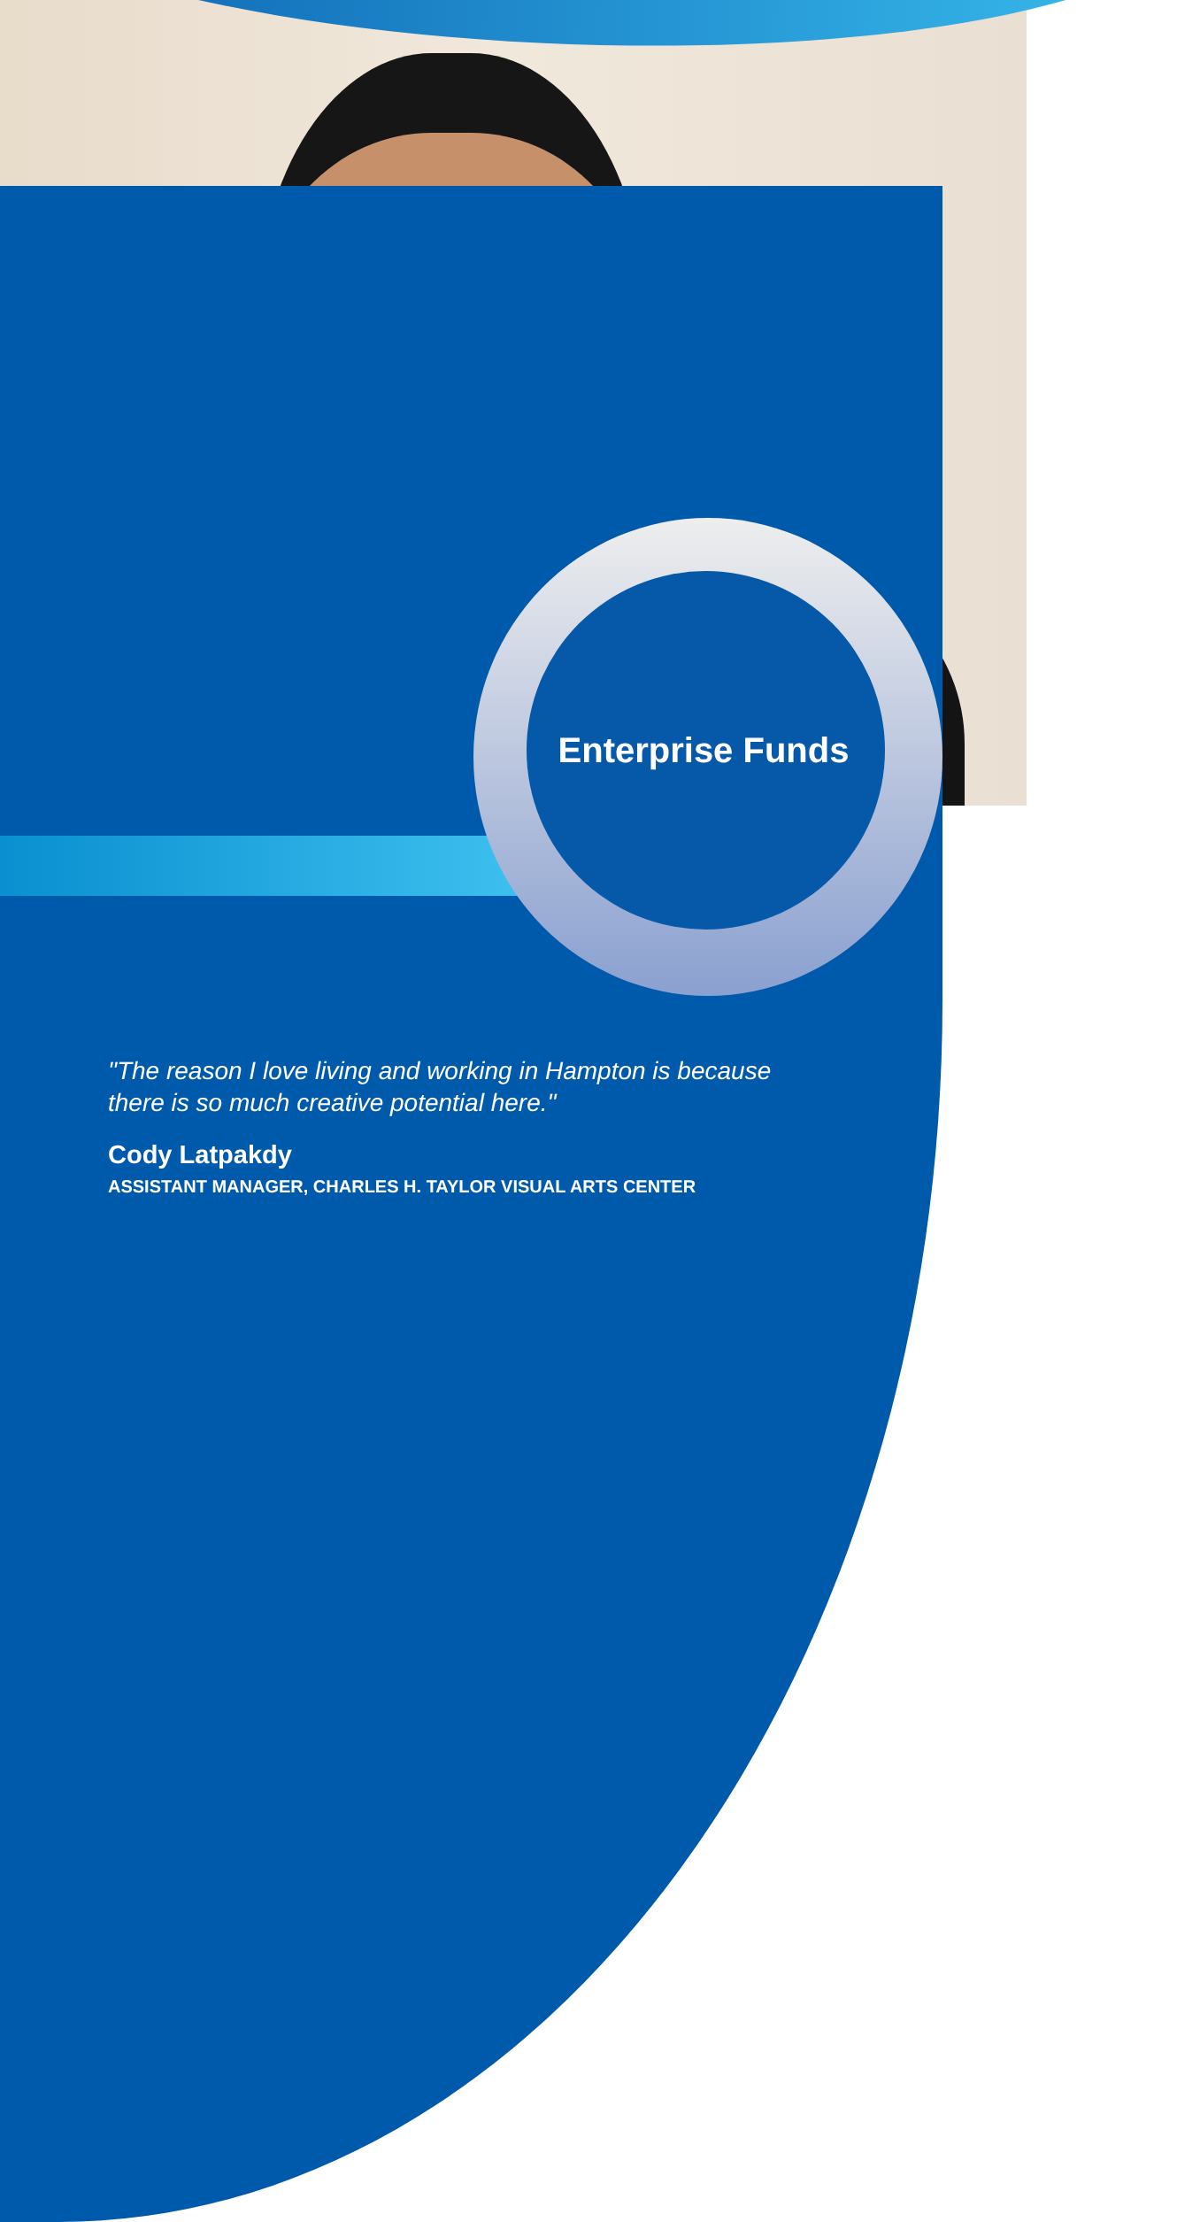Enterprise Funds
"The reason I love living and working in Hampton is because
there is so much creative potential here."
Cody Latpakdy
ASSISTANT MANAGER, CHARLES H. TAYLOR VISUAL ARTS CENTER